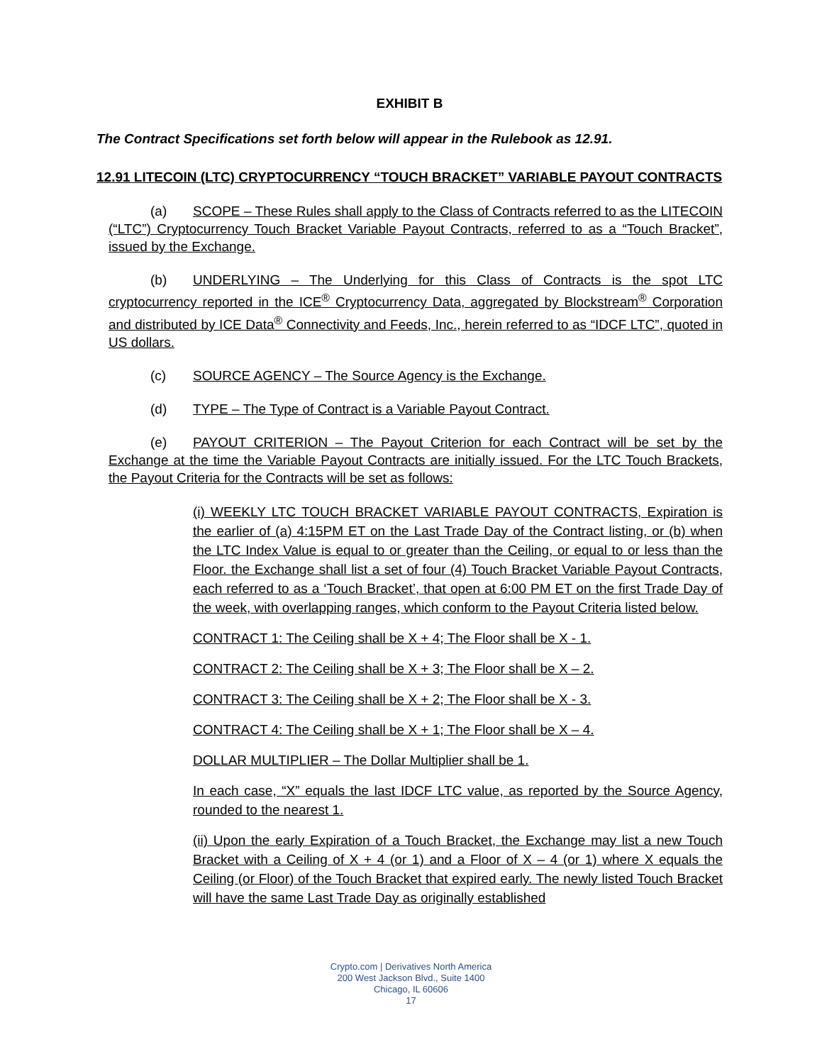EXHIBIT B
The Contract Specifications set forth below will appear in the Rulebook as 12.91.
12.91 LITECOIN (LTC) CRYPTOCURRENCY “TOUCH BRACKET” VARIABLE PAYOUT CONTRACTS
(a) SCOPE – These Rules shall apply to the Class of Contracts referred to as the LITECOIN (“LTC”) Cryptocurrency Touch Bracket Variable Payout Contracts, referred to as a “Touch Bracket”, issued by the Exchange.
(b) UNDERLYING – The Underlying for this Class of Contracts is the spot LTC cryptocurrency reported in the ICE<sup>®</sup> Cryptocurrency Data, aggregated by Blockstream<sup>®</sup> Corporation and distributed by ICE Data<sup>®</sup> Connectivity and Feeds, Inc., herein referred to as “IDCF LTC”, quoted in US dollars.
(c) SOURCE AGENCY – The Source Agency is the Exchange.
(d) TYPE – The Type of Contract is a Variable Payout Contract.
(e) PAYOUT CRITERION – The Payout Criterion for each Contract will be set by the Exchange at the time the Variable Payout Contracts are initially issued. For the LTC Touch Brackets, the Payout Criteria for the Contracts will be set as follows:
(i) WEEKLY LTC TOUCH BRACKET VARIABLE PAYOUT CONTRACTS, Expiration is the earlier of (a) 4:15PM ET on the Last Trade Day of the Contract listing, or (b) when the LTC Index Value is equal to or greater than the Ceiling, or equal to or less than the Floor. the Exchange shall list a set of four (4) Touch Bracket Variable Payout Contracts, each referred to as a ‘Touch Bracket’, that open at 6:00 PM ET on the first Trade Day of the week, with overlapping ranges, which conform to the Payout Criteria listed below.
CONTRACT 1: The Ceiling shall be X + 4; The Floor shall be X - 1.
CONTRACT 2: The Ceiling shall be X + 3; The Floor shall be X – 2.
CONTRACT 3: The Ceiling shall be X + 2; The Floor shall be X - 3.
CONTRACT 4: The Ceiling shall be X + 1; The Floor shall be X – 4.
DOLLAR MULTIPLIER – The Dollar Multiplier shall be 1.
In each case, “X” equals the last IDCF LTC value, as reported by the Source Agency, rounded to the nearest 1.
(ii) Upon the early Expiration of a Touch Bracket, the Exchange may list a new Touch Bracket with a Ceiling of X + 4 (or 1) and a Floor of X – 4 (or 1) where X equals the Ceiling (or Floor) of the Touch Bracket that expired early. The newly listed Touch Bracket will have the same Last Trade Day as originally established
Crypto.com | Derivatives North America
200 West Jackson Blvd., Suite 1400
Chicago, IL 60606
17